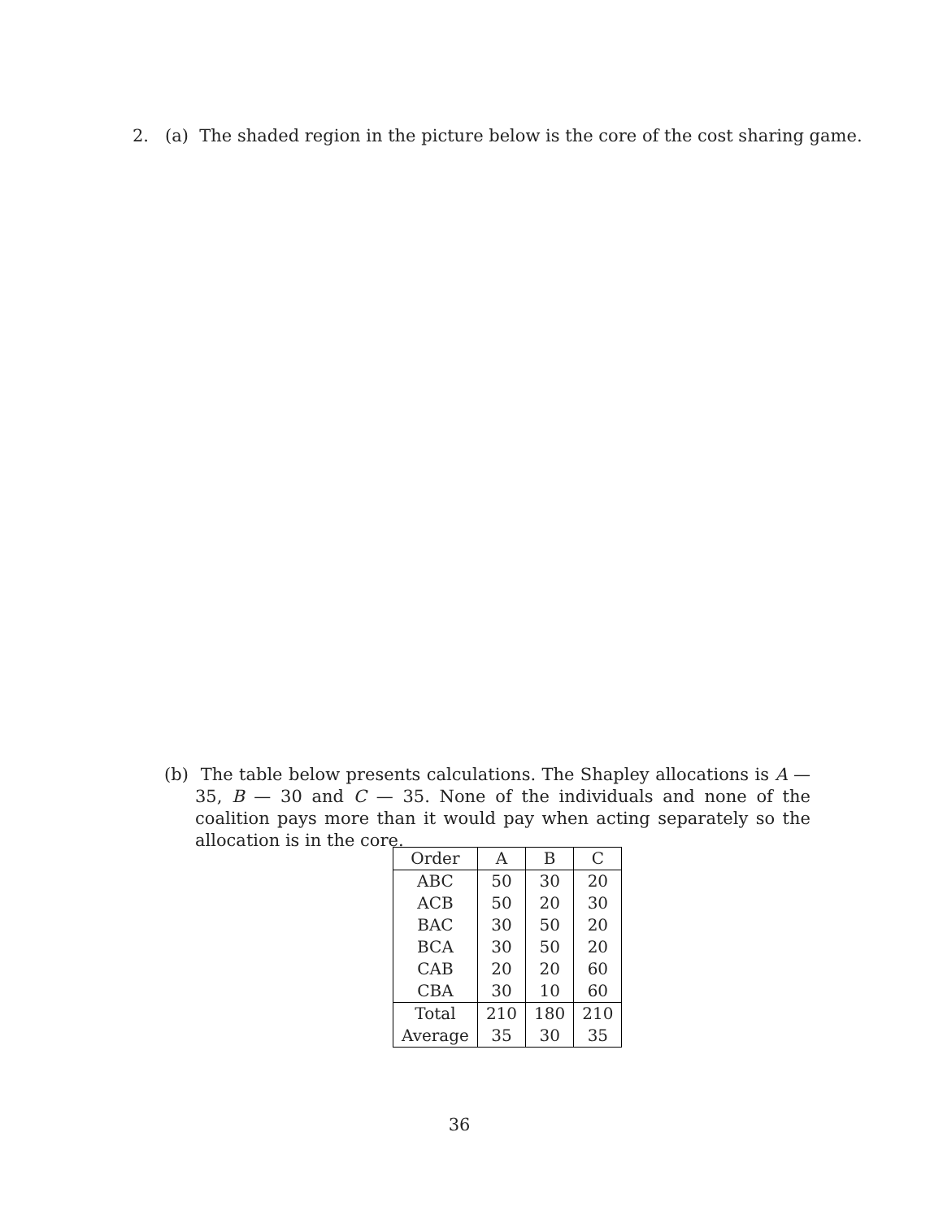2. (a) The shaded region in the picture below is the core of the cost sharing game.
(b) The table below presents calculations. The Shapley allocations is A — 35, B — 30 and C — 35. None of the individuals and none of the coalition pays more than it would pay when acting separately so the allocation is in the core.
| Order | A | B | C |
| --- | --- | --- | --- |
| ABC | 50 | 30 | 20 |
| ACB | 50 | 20 | 30 |
| BAC | 30 | 50 | 20 |
| BCA | 30 | 50 | 20 |
| CAB | 20 | 20 | 60 |
| CBA | 30 | 10 | 60 |
| Total | 210 | 180 | 210 |
| Average | 35 | 30 | 35 |
36